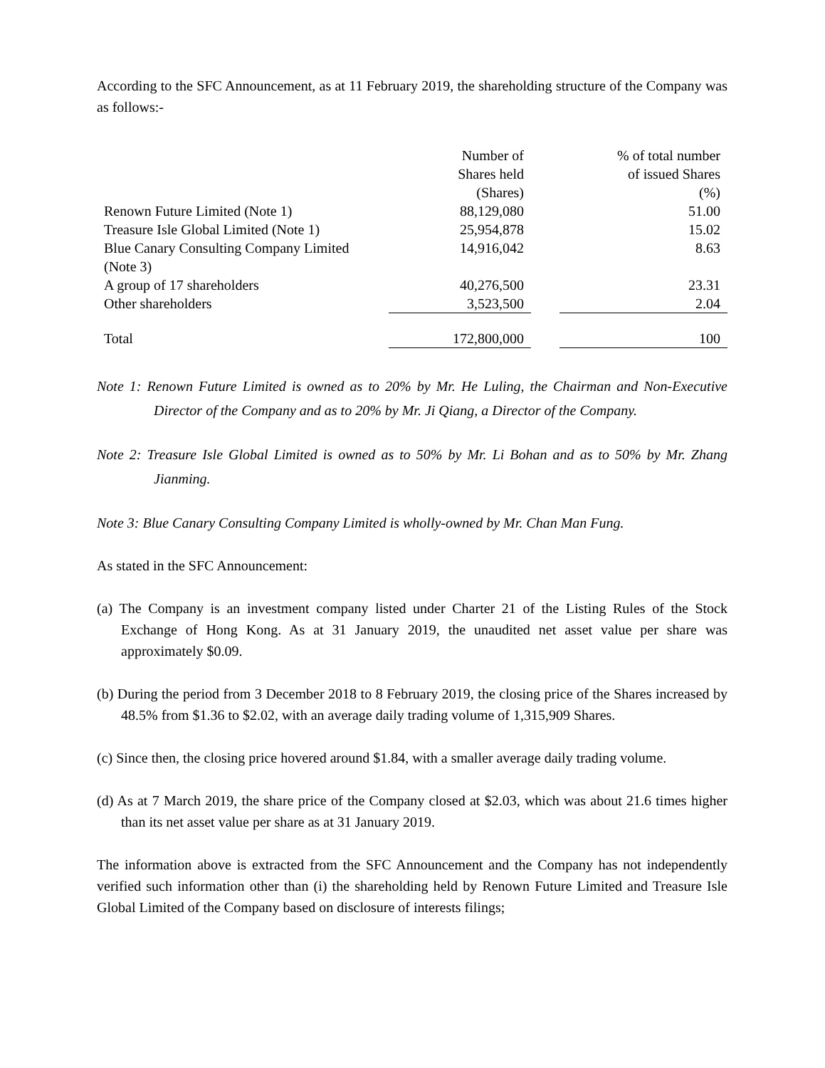According to the SFC Announcement, as at 11 February 2019, the shareholding structure of the Company was as follows:-
| | Number of Shares held (Shares) | | % of total number of issued Shares (%) |
| Renown Future Limited (Note 1) | 88,129,080 | | 51.00 |
| Treasure Isle Global Limited (Note 1) | 25,954,878 | | 15.02 |
| Blue Canary Consulting Company Limited (Note 3) | 14,916,042 | | 8.63 |
| A group of 17 shareholders | 40,276,500 | | 23.31 |
| Other shareholders | 3,523,500 | | 2.04 |
| Total | 172,800,000 | | 100 |
Note 1: Renown Future Limited is owned as to 20% by Mr. He Luling, the Chairman and Non-Executive Director of the Company and as to 20% by Mr. Ji Qiang, a Director of the Company.
Note 2: Treasure Isle Global Limited is owned as to 50% by Mr. Li Bohan and as to 50% by Mr. Zhang Jianming.
Note 3: Blue Canary Consulting Company Limited is wholly-owned by Mr. Chan Man Fung.
As stated in the SFC Announcement:
(a) The Company is an investment company listed under Charter 21 of the Listing Rules of the Stock Exchange of Hong Kong. As at 31 January 2019, the unaudited net asset value per share was approximately $0.09.
(b) During the period from 3 December 2018 to 8 February 2019, the closing price of the Shares increased by 48.5% from $1.36 to $2.02, with an average daily trading volume of 1,315,909 Shares.
(c) Since then, the closing price hovered around $1.84, with a smaller average daily trading volume.
(d) As at 7 March 2019, the share price of the Company closed at $2.03, which was about 21.6 times higher than its net asset value per share as at 31 January 2019.
The information above is extracted from the SFC Announcement and the Company has not independently verified such information other than (i) the shareholding held by Renown Future Limited and Treasure Isle Global Limited of the Company based on disclosure of interests filings;